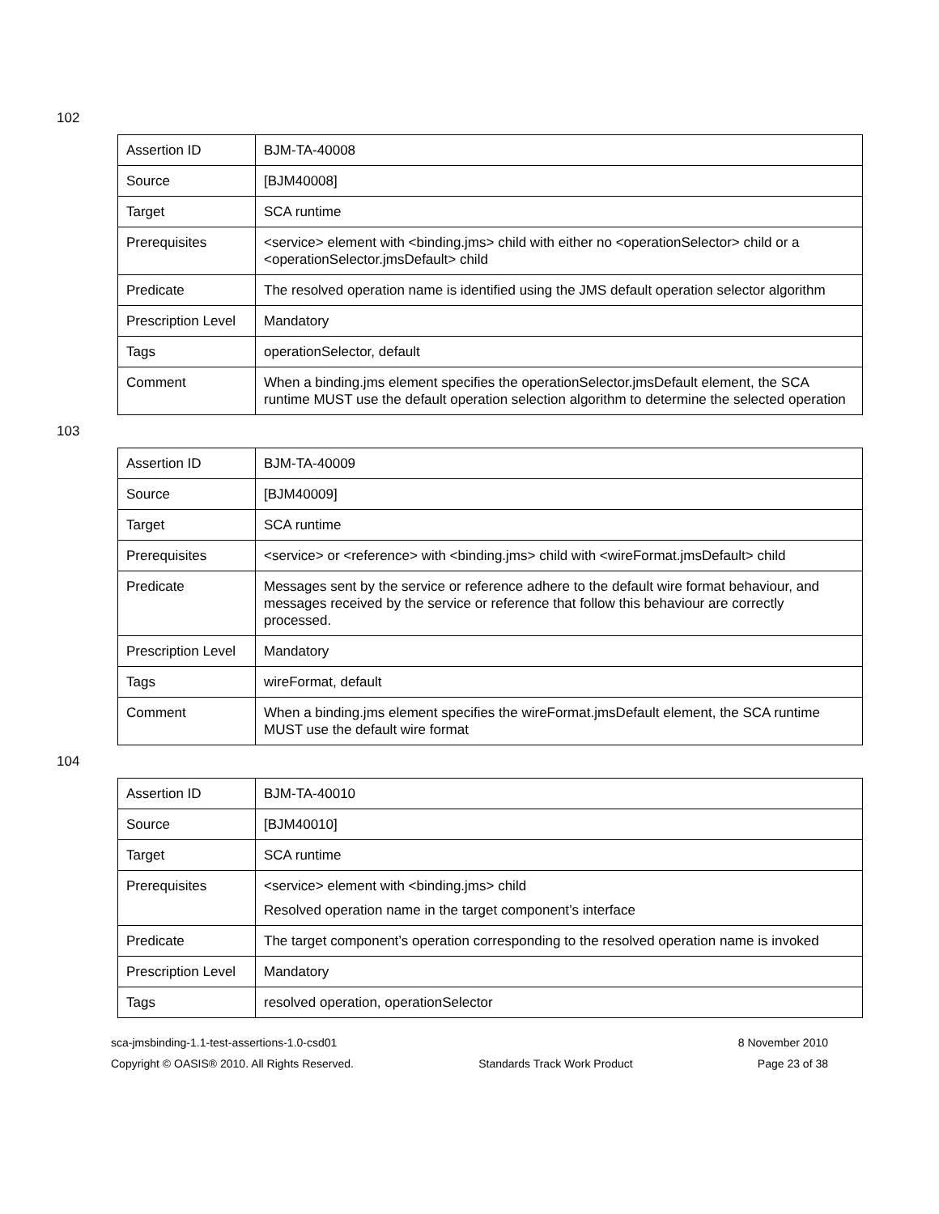102
| Assertion ID | BJM-TA-40008 |
| Source | [BJM40008] |
| Target | SCA runtime |
| Prerequisites | <service> element with <binding.jms> child with either no <operationSelector> child or a <operationSelector.jmsDefault> child |
| Predicate | The resolved operation name is identified using the JMS default operation selector algorithm |
| Prescription Level | Mandatory |
| Tags | operationSelector, default |
| Comment | When a binding.jms element specifies the operationSelector.jmsDefault element, the SCA runtime MUST use the default operation selection algorithm to determine the selected operation |
103
| Assertion ID | BJM-TA-40009 |
| Source | [BJM40009] |
| Target | SCA runtime |
| Prerequisites | <service> or <reference> with <binding.jms> child with <wireFormat.jmsDefault> child |
| Predicate | Messages sent by the service or reference adhere to the default wire format behaviour, and messages received by the service or reference that follow this behaviour are correctly processed. |
| Prescription Level | Mandatory |
| Tags | wireFormat, default |
| Comment | When a binding.jms element specifies the wireFormat.jmsDefault element, the SCA runtime MUST use the default wire format |
104
| Assertion ID | BJM-TA-40010 |
| Source | [BJM40010] |
| Target | SCA runtime |
| Prerequisites | <service> element with <binding.jms> child Resolved operation name in the target component’s interface |
| Predicate | The target component’s operation corresponding to the resolved operation name is invoked |
| Prescription Level | Mandatory |
| Tags | resolved operation, operationSelector |
sca-jmsbinding-1.1-test-assertions-1.0-csd01 8 November 2010
Copyright © OASIS® 2010. All Rights Reserved. Standards Track Work Product Page 23 of 38